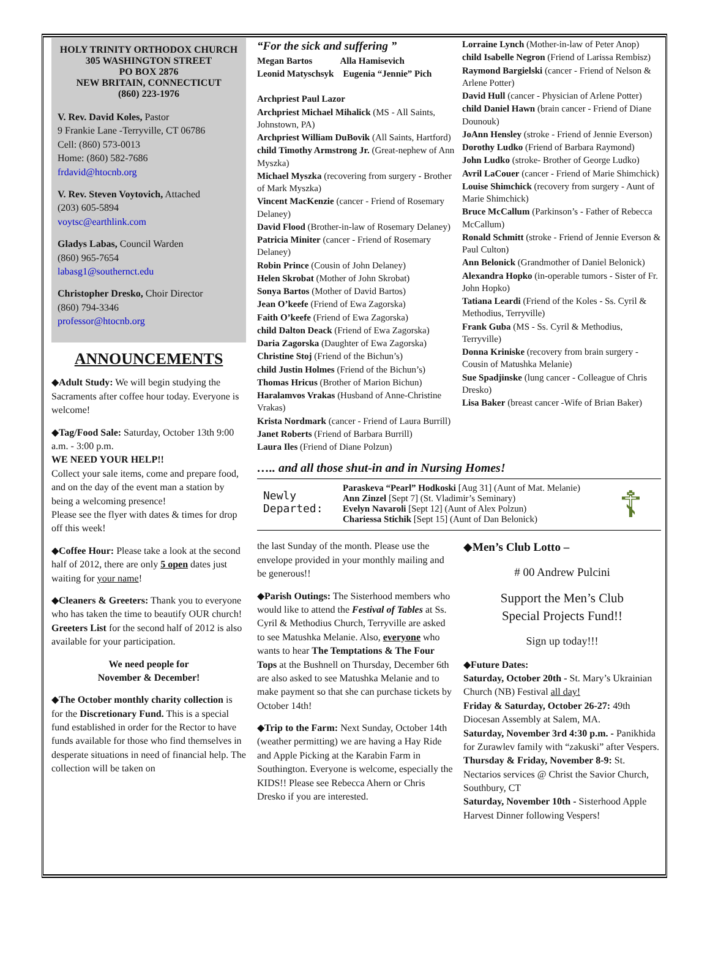HOLY TRINITY ORTHODOX CHURCH
305 WASHINGTON STREET
PO BOX 2876
NEW BRITAIN, CONNECTICUT
(860) 223-1976
V. Rev. David Koles, Pastor
9 Frankie Lane -Terryville, CT 06786
Cell: (860) 573-0013
Home: (860) 582-7686
frdavid@htocnb.org
V. Rev. Steven Voytovich, Attached
(203) 605-5894
voytsc@earthlink.com
Gladys Labas, Council Warden
(860) 965-7654
labasg1@southernct.edu
Christopher Dresko, Choir Director
(860) 794-3346
professor@htocnb.org
ANNOUNCEMENTS
◆Adult Study: We will begin studying the Sacraments after coffee hour today. Everyone is welcome!
◆Tag/Food Sale: Saturday, October 13th 9:00 a.m. - 3:00 p.m.
WE NEED YOUR HELP!!
Collect your sale items, come and prepare food, and on the day of the event man a station by being a welcoming presence!
Please see the flyer with dates & times for drop off this week!
◆Coffee Hour: Please take a look at the second half of 2012, there are only 5 open dates just waiting for your name!
◆Cleaners & Greeters: Thank you to everyone who has taken the time to beautify OUR church!
Greeters List for the second half of 2012 is also available for your participation.
We need people for
November & December!
◆The October monthly charity collection is for the Discretionary Fund. This is a special fund established in order for the Rector to have funds available for those who find themselves in desperate situations in need of financial help. The collection will be taken on
“For the sick and suffering ”
Megan Bartos Alla Hamisevich
Leonid Matyschsyk Eugenia “Jennie” Pich
Archpriest Paul Lazor
Archpriest Michael Mihalick (MS - All Saints, Johnstown, PA)
Archpriest William DuBovik (All Saints, Hartford)
child Timothy Armstrong Jr. (Great-nephew of Ann Myszka)
Michael Myszka (recovering from surgery - Brother of Mark Myszka)
Vincent MacKenzie (cancer - Friend of Rosemary Delaney)
David Flood (Brother-in-law of Rosemary Delaney)
Patricia Miniter (cancer - Friend of Rosemary Delaney)
Robin Prince (Cousin of John Delaney)
Helen Skrobat (Mother of John Skrobat)
Sonya Bartos (Mother of David Bartos)
Jean O’keefe (Friend of Ewa Zagorska)
Faith O’keefe (Friend of Ewa Zagorska)
child Dalton Deack (Friend of Ewa Zagorska)
Daria Zagorska (Daughter of Ewa Zagorska)
Christine Stoj (Friend of the Bichun’s)
child Justin Holmes (Friend of the Bichun’s)
Thomas Hricus (Brother of Marion Bichun)
Haralamvos Vrakas (Husband of Anne-Christine Vrakas)
Krista Nordmark (cancer - Friend of Laura Burrill)
Janet Roberts (Friend of Barbara Burrill)
Laura Iles (Friend of Diane Polzun)
Lorraine Lynch (Mother-in-law of Peter Anop)
child Isabelle Negron (Friend of Larissa Rembisz)
Raymond Bargielski (cancer - Friend of Nelson & Arlene Potter)
David Hull (cancer - Physician of Arlene Potter)
child Daniel Hawn (brain cancer - Friend of Diane Dounouk)
JoAnn Hensley (stroke - Friend of Jennie Everson)
Dorothy Ludko (Friend of Barbara Raymond)
John Ludko (stroke- Brother of George Ludko)
Avril LaCouer (cancer - Friend of Marie Shimchick)
Louise Shimchick (recovery from surgery - Aunt of Marie Shimchick)
Bruce McCallum (Parkinson’s - Father of Rebecca McCallum)
Ronald Schmitt (stroke - Friend of Jennie Everson & Paul Culton)
Ann Belonick (Grandmother of Daniel Belonick)
Alexandra Hopko (in-operable tumors - Sister of Fr. John Hopko)
Tatiana Leardi (Friend of the Koles - Ss. Cyril & Methodius, Terryville)
Frank Guba (MS - Ss. Cyril & Methodius, Terryville)
Donna Kriniske (recovery from brain surgery - Cousin of Matushka Melanie)
Sue Spadjinske (lung cancer - Colleague of Chris Dresko)
Lisa Baker (breast cancer -Wife of Brian Baker)
….. and all those shut-in and in Nursing Homes!
Newly Departed:
Paraskeva “Pearl” Hodkoski [Aug 31] (Aunt of Mat. Melanie)
Ann Zinzel [Sept 7] (St. Vladimir’s Seminary)
Evelyn Navaroli [Sept 12] (Aunt of Alex Polzun)
Chariessa Stichik [Sept 15] (Aunt of Dan Belonick)
☦
the last Sunday of the month. Please use the envelope provided in your monthly mailing and be generous!!
◆Parish Outings: The Sisterhood members who would like to attend the Festival of Tables at Ss. Cyril & Methodius Church, Terryville are asked to see Matushka Melanie. Also, everyone who wants to hear The Temptations & The Four Tops at the Bushnell on Thursday, December 6th are also asked to see Matushka Melanie and to make payment so that she can purchase tickets by October 14th!
◆Trip to the Farm: Next Sunday, October 14th (weather permitting) we are having a Hay Ride and Apple Picking at the Karabin Farm in Southington. Everyone is welcome, especially the KIDS!! Please see Rebecca Ahern or Chris Dresko if you are interested.
◆Men’s Club Lotto –
# 00 Andrew Pulcini
Support the Men’s Club
Special Projects Fund!!
Sign up today!!!
◆Future Dates:
Saturday, October 20th - St. Mary’s Ukrainian Church (NB) Festival all day!
Friday & Saturday, October 26-27: 49th Diocesan Assembly at Salem, MA.
Saturday, November 3rd 4:30 p.m. - Panikhida for Zurawlev family with “zakuski” after Vespers.
Thursday & Friday, November 8-9: St. Nectarios services @ Christ the Savior Church, Southbury, CT
Saturday, November 10th - Sisterhood Apple Harvest Dinner following Vespers!